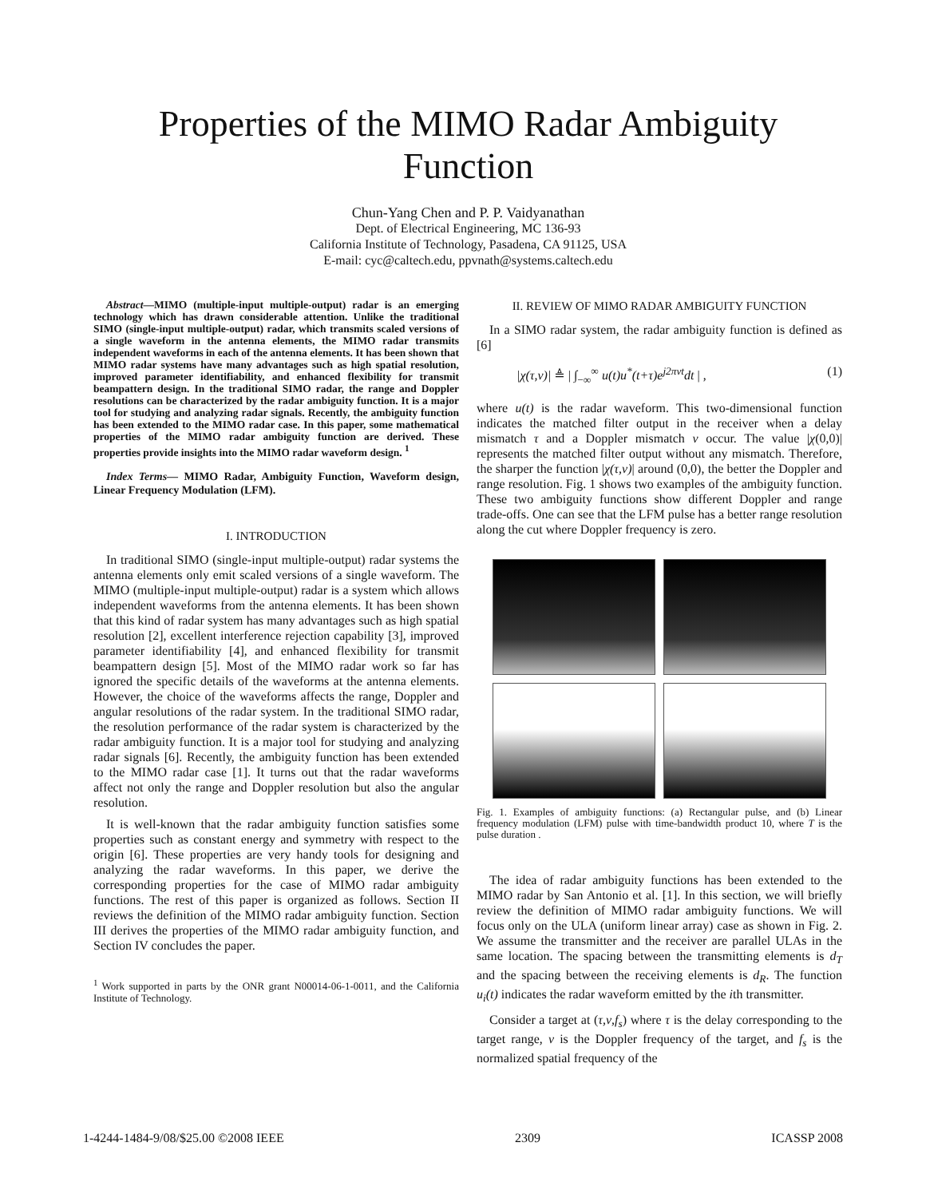Properties of the MIMO Radar Ambiguity Function
Chun-Yang Chen and P. P. Vaidyanathan
Dept. of Electrical Engineering, MC 136-93
California Institute of Technology, Pasadena, CA 91125, USA
E-mail: cyc@caltech.edu, ppvnath@systems.caltech.edu
Abstract—MIMO (multiple-input multiple-output) radar is an emerging technology which has drawn considerable attention. Unlike the traditional SIMO (single-input multiple-output) radar, which transmits scaled versions of a single waveform in the antenna elements, the MIMO radar transmits independent waveforms in each of the antenna elements. It has been shown that MIMO radar systems have many advantages such as high spatial resolution, improved parameter identifiability, and enhanced flexibility for transmit beampattern design. In the traditional SIMO radar, the range and Doppler resolutions can be characterized by the radar ambiguity function. It is a major tool for studying and analyzing radar signals. Recently, the ambiguity function has been extended to the MIMO radar case. In this paper, some mathematical properties of the MIMO radar ambiguity function are derived. These properties provide insights into the MIMO radar waveform design. <sup>1</sup>
Index Terms— MIMO Radar, Ambiguity Function, Waveform design, Linear Frequency Modulation (LFM).
I. INTRODUCTION
In traditional SIMO (single-input multiple-output) radar systems the antenna elements only emit scaled versions of a single waveform. The MIMO (multiple-input multiple-output) radar is a system which allows independent waveforms from the antenna elements. It has been shown that this kind of radar system has many advantages such as high spatial resolution [2], excellent interference rejection capability [3], improved parameter identifiability [4], and enhanced flexibility for transmit beampattern design [5]. Most of the MIMO radar work so far has ignored the specific details of the waveforms at the antenna elements. However, the choice of the waveforms affects the range, Doppler and angular resolutions of the radar system. In the traditional SIMO radar, the resolution performance of the radar system is characterized by the radar ambiguity function. It is a major tool for studying and analyzing radar signals [6]. Recently, the ambiguity function has been extended to the MIMO radar case [1]. It turns out that the radar waveforms affect not only the range and Doppler resolution but also the angular resolution.
It is well-known that the radar ambiguity function satisfies some properties such as constant energy and symmetry with respect to the origin [6]. These properties are very handy tools for designing and analyzing the radar waveforms. In this paper, we derive the corresponding properties for the case of MIMO radar ambiguity functions. The rest of this paper is organized as follows. Section II reviews the definition of the MIMO radar ambiguity function. Section III derives the properties of the MIMO radar ambiguity function, and Section IV concludes the paper.
<sup>1</sup> Work supported in parts by the ONR grant N00014-06-1-0011, and the California Institute of Technology.
II. REVIEW OF MIMO RADAR AMBIGUITY FUNCTION
In a SIMO radar system, the radar ambiguity function is defined as [6]
|χ(τ,ν)| ≜ | ∫<sub>−∞</sub><sup>∞</sup> u(t)u<sup>*</sup>(t+τ)e<sup>j2πνt</sup>dt | , (1)
where u(t) is the radar waveform. This two-dimensional function indicates the matched filter output in the receiver when a delay mismatch τ and a Doppler mismatch ν occur. The value |χ(0,0)| represents the matched filter output without any mismatch. Therefore, the sharper the function |χ(τ,ν)| around (0,0), the better the Doppler and range resolution. Fig. 1 shows two examples of the ambiguity function. These two ambiguity functions show different Doppler and range trade-offs. One can see that the LFM pulse has a better range resolution along the cut where Doppler frequency is zero.
Fig. 1. Examples of ambiguity functions: (a) Rectangular pulse, and (b) Linear frequency modulation (LFM) pulse with time-bandwidth product 10, where T is the pulse duration .
The idea of radar ambiguity functions has been extended to the MIMO radar by San Antonio et al. [1]. In this section, we will briefly review the definition of MIMO radar ambiguity functions. We will focus only on the ULA (uniform linear array) case as shown in Fig. 2. We assume the transmitter and the receiver are parallel ULAs in the same location. The spacing between the transmitting elements is d<sub>T</sub> and the spacing between the receiving elements is d<sub>R</sub>. The function u<sub>i</sub>(t) indicates the radar waveform emitted by the ith transmitter.
Consider a target at (τ,ν,f<sub>s</sub>) where τ is the delay corresponding to the target range, ν is the Doppler frequency of the target, and f<sub>s</sub> is the normalized spatial frequency of the
1-4244-1484-9/08/$25.00 ©2008 IEEE 2309 ICASSP 2008